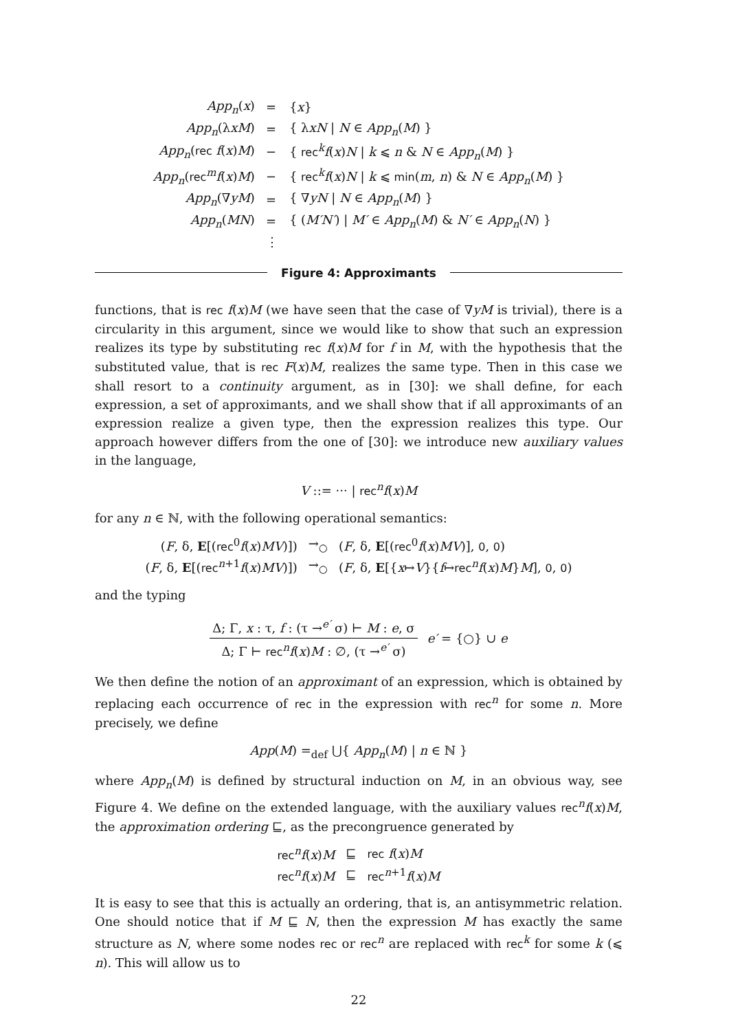| App<sub>n</sub> ( x ) | = | { x } |
| App<sub>n</sub> (λ xM ) | = | { λ xN / N ∈ App<sub>n</sub> ( M ) } |
| App<sub>n</sub> ( rec f ( x ) M ) | − | { rec<sup>k</sup> f ( x ) N / k ⩽ n & N ∈ App<sub>n</sub> ( M ) } |
| App<sub>n</sub> ( rec<sup>m</sup> f ( x ) M ) | − | { rec<sup>k</sup> f ( x ) N / k ⩽ min ( m , n ) & N ∈ App<sub>n</sub> ( M ) } |
| App<sub>n</sub> (∇ yM ) | = | { ∇ yN / N ∈ App<sub>n</sub> ( M ) } |
| App<sub>n</sub> ( MN ) | = | { ( M′N′ ) / M′ ∈ App<sub>n</sub> ( M ) & N′ ∈ App<sub>n</sub> ( N ) } |
| | ⋮ | |
Figure 4: Approximants
functions, that is rec f(x)M (we have seen that the case of ∇yM is trivial), there is a circularity in this argument, since we would like to show that such an expression realizes its type by substituting rec f(x)M for f in M, with the hypothesis that the substituted value, that is rec F(x)M, realizes the same type. Then in this case we shall resort to a continuity argument, as in [30]: we shall define, for each expression, a set of approximants, and we shall show that if all approximants of an expression realize a given type, then the expression realizes this type. Our approach however differs from the one of [30]: we introduce new auxiliary values in the language,
V ::= ··· | rec<sup>n</sup>f(x)M
for any n ∈ ℕ, with the following operational semantics:
| ( F , δ, E [( rec<sup>0</sup> f ( x ) MV )]) | →<sub>○</sub> | ( F , δ, E [( rec<sup>0</sup> f ( x ) MV )], 0 , 0 ) |
| ( F , δ, E [( rec<sup>n+1</sup> f ( x ) MV )]) | →<sub>○</sub> | ( F , δ, E [{ x ↦ V }{ f ↦ rec<sup>n</sup> f ( x ) M } M ], 0 , 0 ) |
and the typing
Δ; Γ, x : τ, f : (τ →<sup>e′</sup> σ) ⊢ M : e, σ
Δ; Γ ⊢ rec<sup>n</sup>f(x)M : ∅, (τ →<sup>e′</sup> σ)
e′ = {○} ∪ e
We then define the notion of an approximant of an expression, which is obtained by replacing each occurrence of rec in the expression with rec<sup>n</sup> for some n. More precisely, we define
App(M) =<sub>def</sub> ⋃{ App<sub>n</sub>(M) | n ∈ ℕ }
where App<sub>n</sub>(M) is defined by structural induction on M, in an obvious way, see Figure 4. We define on the extended language, with the auxiliary values rec<sup>n</sup>f(x)M, the approximation ordering ⊑, as the precongruence generated by
| rec<sup>n</sup> f ( x ) M | ⊑ | rec f ( x ) M |
| rec<sup>n</sup> f ( x ) M | ⊑ | rec<sup>n+1</sup> f ( x ) M |
It is easy to see that this is actually an ordering, that is, an antisymmetric relation. One should notice that if M ⊑ N, then the expression M has exactly the same structure as N, where some nodes rec or rec<sup>n</sup> are replaced with rec<sup>k</sup> for some k (⩽ n). This will allow us to
22